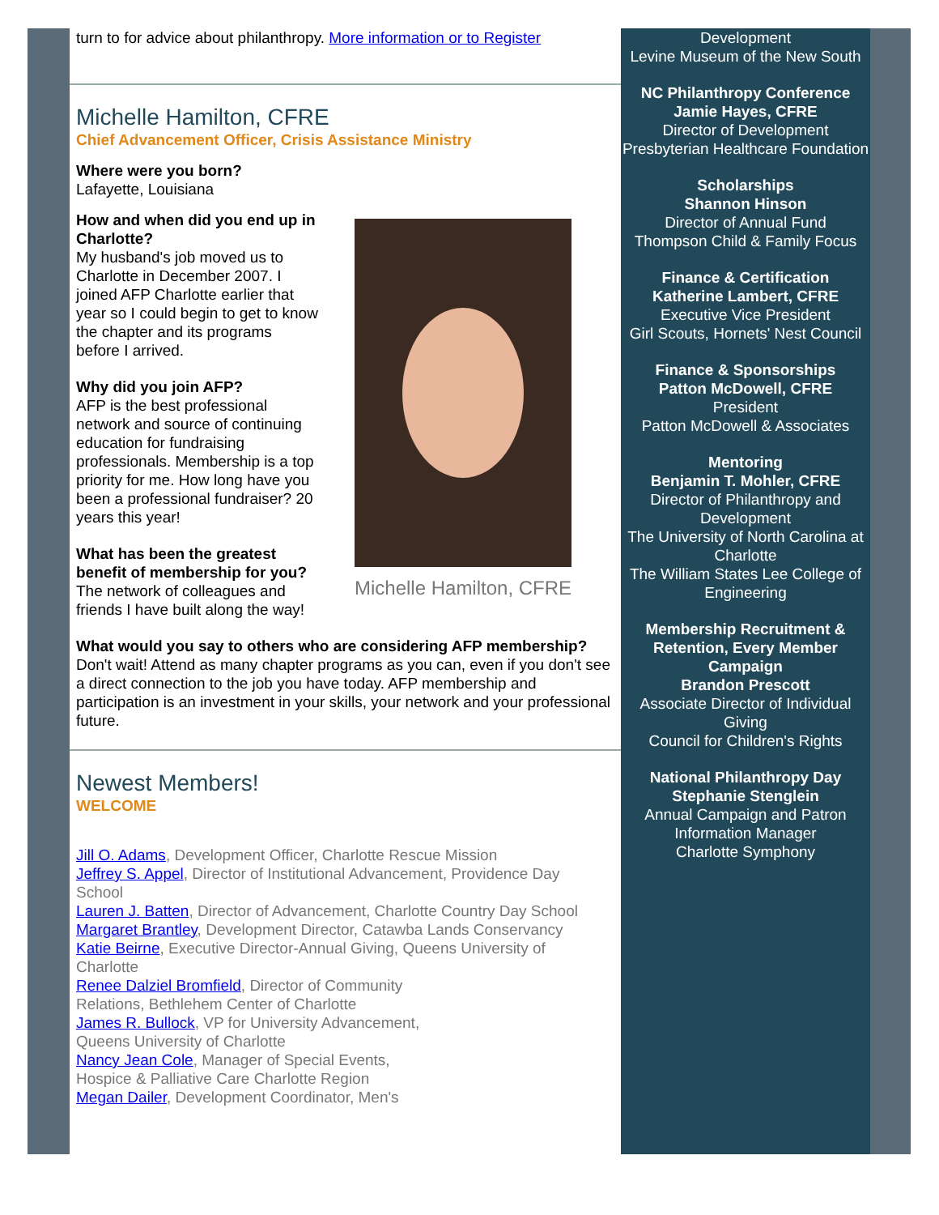turn to for advice about philanthropy. More information or to Register
Michelle Hamilton, CFRE
Chief Advancement Officer, Crisis Assistance Ministry
Where were you born?
Lafayette, Louisiana
How and when did you end up in Charlotte?
My husband's job moved us to Charlotte in December 2007. I joined AFP Charlotte earlier that year so I could begin to get to know the chapter and its programs before I arrived.
Why did you join AFP?
AFP is the best professional network and source of continuing education for fundraising professionals. Membership is a top priority for me. How long have you been a professional fundraiser? 20 years this year!
What has been the greatest benefit of membership for you?
The network of colleagues and friends I have built along the way!
Michelle Hamilton, CFRE
What would you say to others who are considering AFP membership?
Don't wait! Attend as many chapter programs as you can, even if you don't see a direct connection to the job you have today. AFP membership and participation is an investment in your skills, your network and your professional future.
Newest Members!
WELCOME
Jill O. Adams, Development Officer, Charlotte Rescue Mission
Jeffrey S. Appel, Director of Institutional Advancement, Providence Day School
Lauren J. Batten, Director of Advancement, Charlotte Country Day School
Margaret Brantley, Development Director, Catawba Lands Conservancy
Katie Beirne, Executive Director-Annual Giving, Queens University of Charlotte
Renee Dalziel Bromfield, Director of Community Relations, Bethlehem Center of Charlotte
James R. Bullock, VP for University Advancement, Queens University of Charlotte
Nancy Jean Cole, Manager of Special Events, Hospice & Palliative Care Charlotte Region
Megan Dailer, Development Coordinator, Men's
Development
Levine Museum of the New South
NC Philanthropy Conference
Jamie Hayes, CFRE
Director of Development
Presbyterian Healthcare Foundation
Scholarships
Shannon Hinson
Director of Annual Fund
Thompson Child & Family Focus
Finance & Certification
Katherine Lambert, CFRE
Executive Vice President
Girl Scouts, Hornets' Nest Council
Finance & Sponsorships
Patton McDowell, CFRE
President
Patton McDowell & Associates
Mentoring
Benjamin T. Mohler, CFRE
Director of Philanthropy and Development
The University of North Carolina at Charlotte
The William States Lee College of Engineering
Membership Recruitment & Retention, Every Member Campaign
Brandon Prescott
Associate Director of Individual Giving
Council for Children's Rights
National Philanthropy Day
Stephanie Stenglein
Annual Campaign and Patron Information Manager
Charlotte Symphony